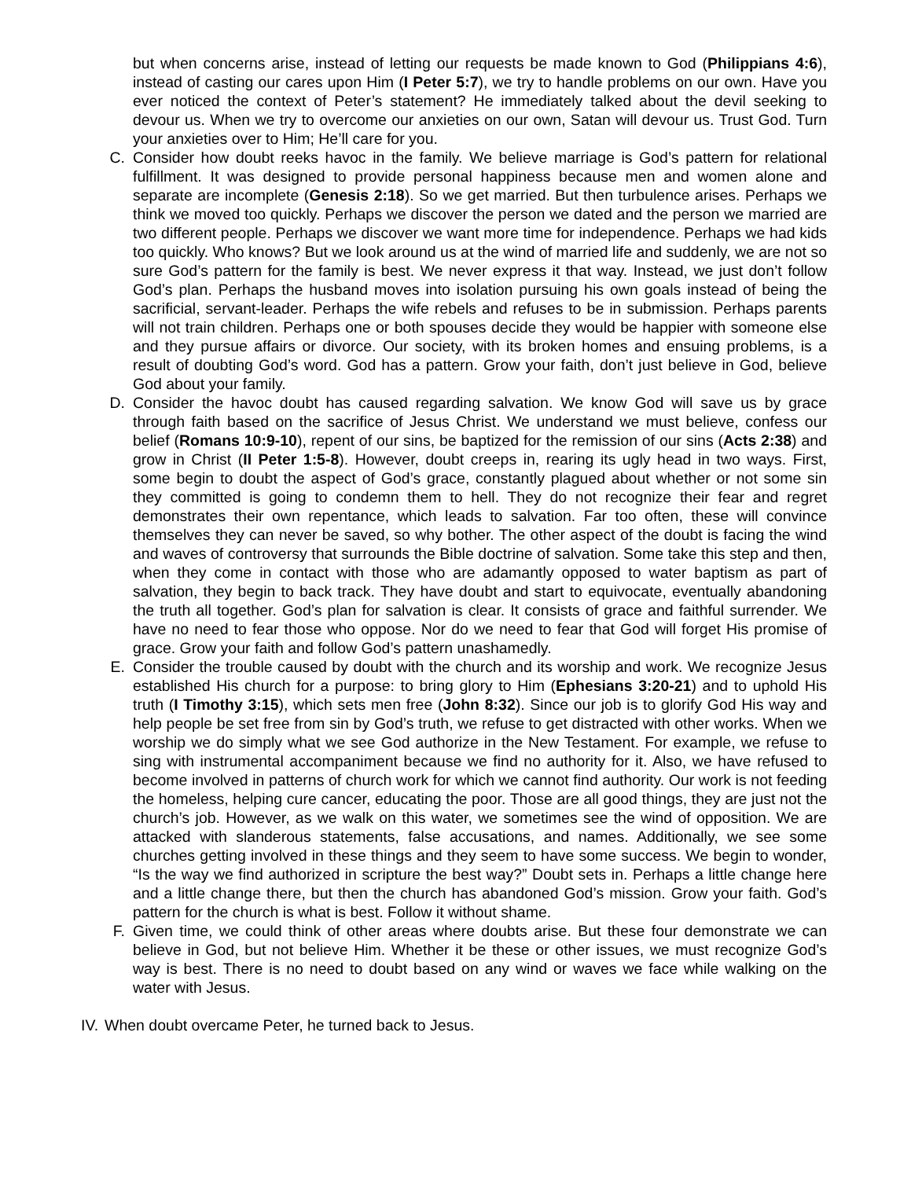but when concerns arise, instead of letting our requests be made known to God (Philippians 4:6), instead of casting our cares upon Him (I Peter 5:7), we try to handle problems on our own. Have you ever noticed the context of Peter’s statement? He immediately talked about the devil seeking to devour us. When we try to overcome our anxieties on our own, Satan will devour us. Trust God. Turn your anxieties over to Him; He’ll care for you.
C. Consider how doubt reeks havoc in the family. We believe marriage is God’s pattern for relational fulfillment. It was designed to provide personal happiness because men and women alone and separate are incomplete (Genesis 2:18). So we get married. But then turbulence arises. Perhaps we think we moved too quickly. Perhaps we discover the person we dated and the person we married are two different people. Perhaps we discover we want more time for independence. Perhaps we had kids too quickly. Who knows? But we look around us at the wind of married life and suddenly, we are not so sure God’s pattern for the family is best. We never express it that way. Instead, we just don’t follow God’s plan. Perhaps the husband moves into isolation pursuing his own goals instead of being the sacrificial, servant-leader. Perhaps the wife rebels and refuses to be in submission. Perhaps parents will not train children. Perhaps one or both spouses decide they would be happier with someone else and they pursue affairs or divorce. Our society, with its broken homes and ensuing problems, is a result of doubting God’s word. God has a pattern. Grow your faith, don’t just believe in God, believe God about your family.
D. Consider the havoc doubt has caused regarding salvation. We know God will save us by grace through faith based on the sacrifice of Jesus Christ. We understand we must believe, confess our belief (Romans 10:9-10), repent of our sins, be baptized for the remission of our sins (Acts 2:38) and grow in Christ (II Peter 1:5-8). However, doubt creeps in, rearing its ugly head in two ways. First, some begin to doubt the aspect of God’s grace, constantly plagued about whether or not some sin they committed is going to condemn them to hell. They do not recognize their fear and regret demonstrates their own repentance, which leads to salvation. Far too often, these will convince themselves they can never be saved, so why bother. The other aspect of the doubt is facing the wind and waves of controversy that surrounds the Bible doctrine of salvation. Some take this step and then, when they come in contact with those who are adamantly opposed to water baptism as part of salvation, they begin to back track. They have doubt and start to equivocate, eventually abandoning the truth all together. God’s plan for salvation is clear. It consists of grace and faithful surrender. We have no need to fear those who oppose. Nor do we need to fear that God will forget His promise of grace. Grow your faith and follow God’s pattern unashamedly.
E. Consider the trouble caused by doubt with the church and its worship and work. We recognize Jesus established His church for a purpose: to bring glory to Him (Ephesians 3:20-21) and to uphold His truth (I Timothy 3:15), which sets men free (John 8:32). Since our job is to glorify God His way and help people be set free from sin by God’s truth, we refuse to get distracted with other works. When we worship we do simply what we see God authorize in the New Testament. For example, we refuse to sing with instrumental accompaniment because we find no authority for it. Also, we have refused to become involved in patterns of church work for which we cannot find authority. Our work is not feeding the homeless, helping cure cancer, educating the poor. Those are all good things, they are just not the church’s job. However, as we walk on this water, we sometimes see the wind of opposition. We are attacked with slanderous statements, false accusations, and names. Additionally, we see some churches getting involved in these things and they seem to have some success. We begin to wonder, “Is the way we find authorized in scripture the best way?” Doubt sets in. Perhaps a little change here and a little change there, but then the church has abandoned God’s mission. Grow your faith. God’s pattern for the church is what is best. Follow it without shame.
F. Given time, we could think of other areas where doubts arise. But these four demonstrate we can believe in God, but not believe Him. Whether it be these or other issues, we must recognize God’s way is best. There is no need to doubt based on any wind or waves we face while walking on the water with Jesus.
IV.
When doubt overcame Peter, he turned back to Jesus.